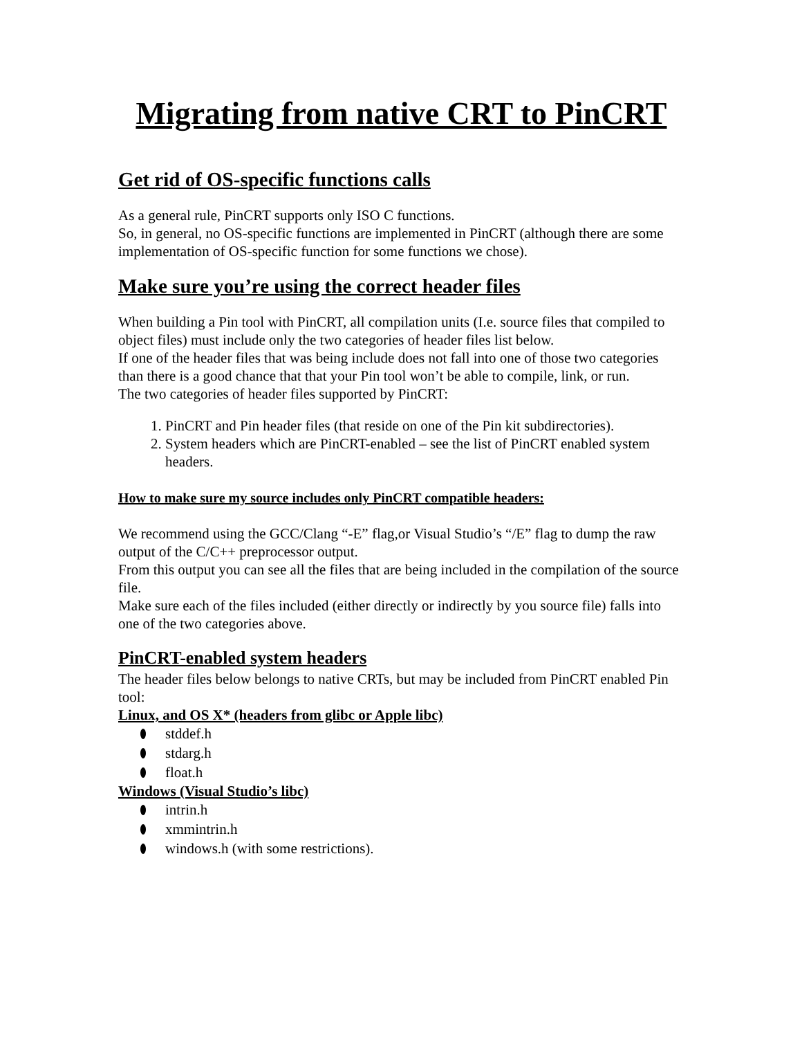Migrating from native CRT to PinCRT
Get rid of OS-specific functions calls
As a general rule, PinCRT supports only ISO C functions.
So, in general, no OS-specific functions are implemented in PinCRT (although there are some implementation of OS-specific function for some functions we chose).
Make sure you’re using the correct header files
When building a Pin tool with PinCRT, all compilation units (I.e. source files that compiled to object files) must include only the two categories of header files list below.
If one of the header files that was being include does not fall into one of those two categories than there is a good chance that that your Pin tool won’t be able to compile, link, or run.
The two categories of header files supported by PinCRT:
1. PinCRT and Pin header files (that reside on one of the Pin kit subdirectories).
2. System headers which are PinCRT-enabled – see the list of PinCRT enabled system headers.
How to make sure my source includes only PinCRT compatible headers:
We recommend using the GCC/Clang “-E” flag,or Visual Studio’s “/E” flag to dump the raw output of the C/C++ preprocessor output.
From this output you can see all the files that are being included in the compilation of the source file.
Make sure each of the files included (either directly or indirectly by you source file) falls into one of the two categories above.
PinCRT-enabled system headers
The header files below belongs to native CRTs, but may be included from PinCRT enabled Pin tool:
Linux, and OS X* (headers from glibc or Apple libc)
stddef.h
stdarg.h
float.h
Windows (Visual Studio’s libc)
intrin.h
xmmintrin.h
windows.h (with some restrictions).